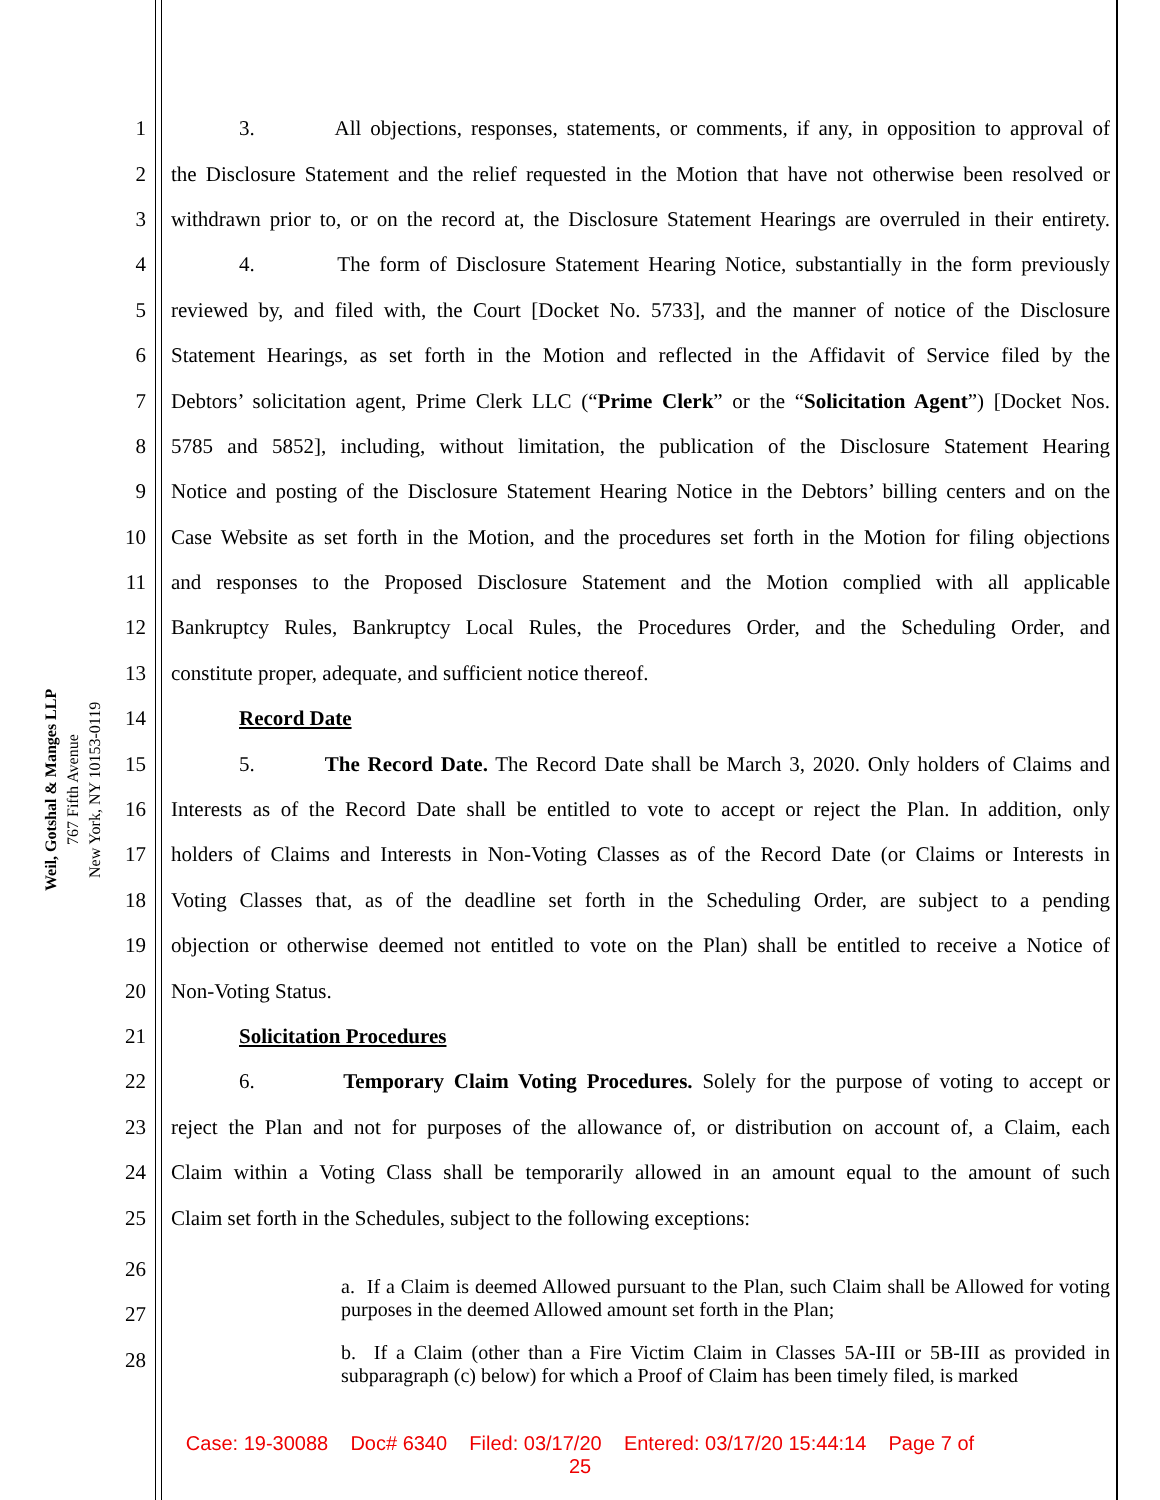Weil, Gotshal & Manges LLP
767 Fifth Avenue
New York, NY 10153-0119
1 3. All objections, responses, statements, or comments, if any, in opposition to approval of
2 the Disclosure Statement and the relief requested in the Motion that have not otherwise been resolved or
3 withdrawn prior to, or on the record at, the Disclosure Statement Hearings are overruled in their entirety.
4 4. The form of Disclosure Statement Hearing Notice, substantially in the form previously
5 reviewed by, and filed with, the Court [Docket No. 5733], and the manner of notice of the Disclosure
6 Statement Hearings, as set forth in the Motion and reflected in the Affidavit of Service filed by the
7 Debtors’ solicitation agent, Prime Clerk LLC (“Prime Clerk” or the “Solicitation Agent”) [Docket Nos.
8 5785 and 5852], including, without limitation, the publication of the Disclosure Statement Hearing
9 Notice and posting of the Disclosure Statement Hearing Notice in the Debtors’ billing centers and on the
10 Case Website as set forth in the Motion, and the procedures set forth in the Motion for filing objections
11 and responses to the Proposed Disclosure Statement and the Motion complied with all applicable
12 Bankruptcy Rules, Bankruptcy Local Rules, the Procedures Order, and the Scheduling Order, and
13 constitute proper, adequate, and sufficient notice thereof.
14 Record Date
15 5. The Record Date. The Record Date shall be March 3, 2020. Only holders of Claims and
16 Interests as of the Record Date shall be entitled to vote to accept or reject the Plan. In addition, only
17 holders of Claims and Interests in Non-Voting Classes as of the Record Date (or Claims or Interests in
18 Voting Classes that, as of the deadline set forth in the Scheduling Order, are subject to a pending
19 objection or otherwise deemed not entitled to vote on the Plan) shall be entitled to receive a Notice of
20 Non-Voting Status.
21 Solicitation Procedures
22 6. Temporary Claim Voting Procedures. Solely for the purpose of voting to accept or
23 reject the Plan and not for purposes of the allowance of, or distribution on account of, a Claim, each
24 Claim within a Voting Class shall be temporarily allowed in an amount equal to the amount of such
25 Claim set forth in the Schedules, subject to the following exceptions:
26
27
28
a. If a Claim is deemed Allowed pursuant to the Plan, such Claim shall be Allowed for voting purposes in the deemed Allowed amount set forth in the Plan;
b. If a Claim (other than a Fire Victim Claim in Classes 5A-III or 5B-III as provided in subparagraph (c) below) for which a Proof of Claim has been timely filed, is marked
Case: 19-30088 Doc# 6340 Filed: 03/17/20 Entered: 03/17/20 15:44:14 Page 7 of
25